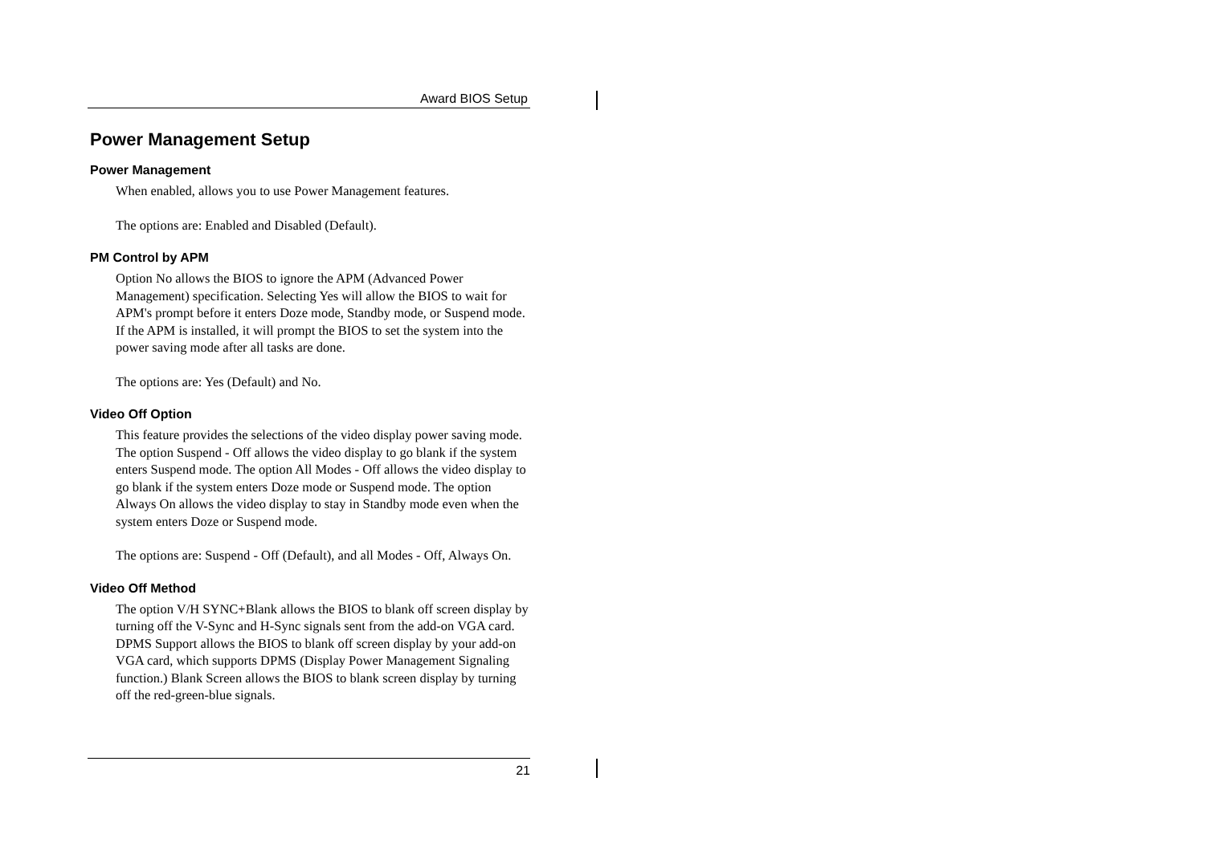Award BIOS Setup
Power Management Setup
Power Management
When enabled, allows you to use Power Management features.
The options are: Enabled and Disabled (Default).
PM Control by APM
Option No allows the BIOS to ignore the APM (Advanced Power Management) specification. Selecting Yes will allow the BIOS to wait for APM's prompt before it enters Doze mode, Standby mode, or Suspend mode. If the APM is installed, it will prompt the BIOS to set the system into the power saving mode after all tasks are done.
The options are: Yes (Default) and No.
Video Off Option
This feature provides the selections of the video display power saving mode. The option Suspend - Off allows the video display to go blank if the system enters Suspend mode. The option All Modes - Off allows the video display to go blank if the system enters Doze mode or Suspend mode. The option Always On allows the video display to stay in Standby mode even when the system enters Doze or Suspend mode.
The options are: Suspend - Off (Default), and all Modes - Off, Always On.
Video Off Method
The option V/H SYNC+Blank allows the BIOS to blank off screen display by turning off the V-Sync and H-Sync signals sent from the add-on VGA card. DPMS Support allows the BIOS to blank off screen display by your add-on VGA card, which supports DPMS (Display Power Management Signaling function.) Blank Screen allows the BIOS to blank screen display by turning off the red-green-blue signals.
21